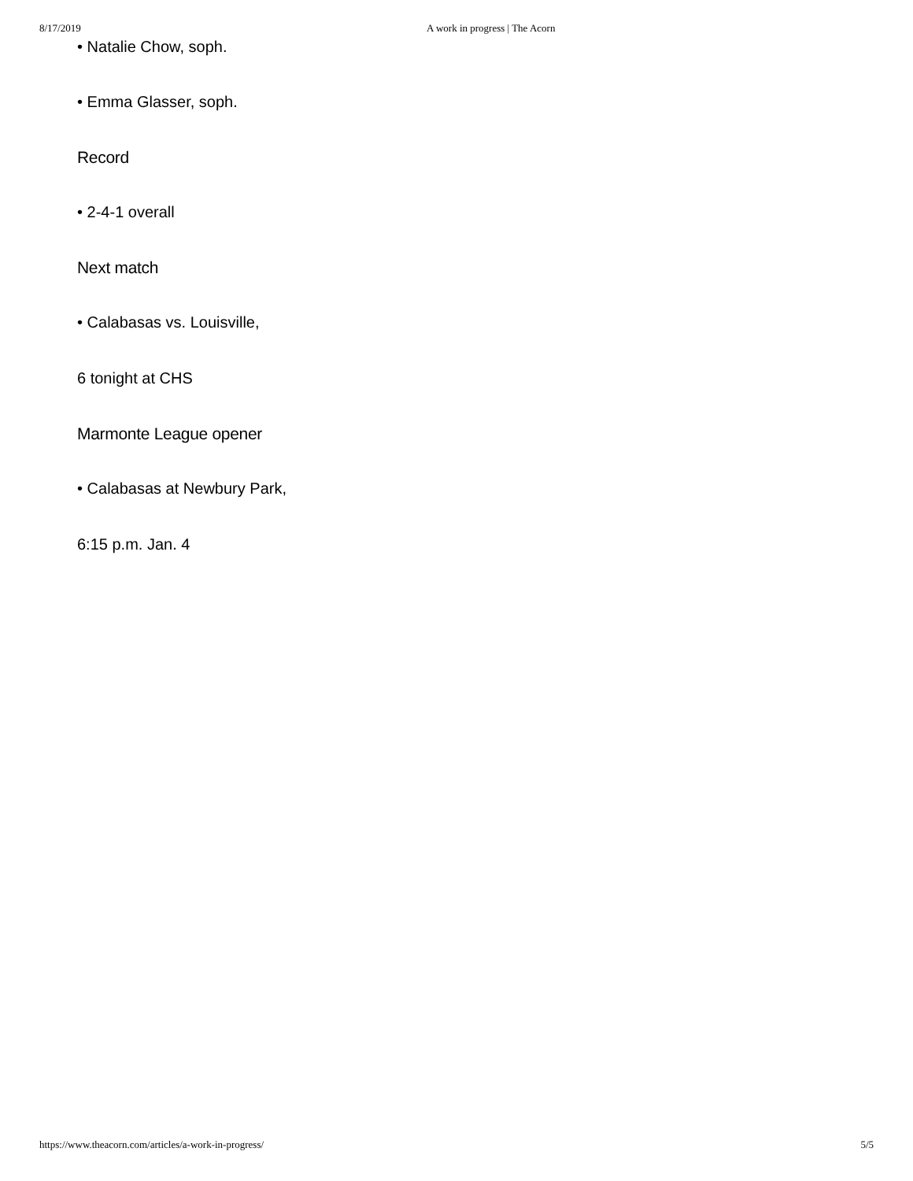8/17/2019 A work in progress | The Acorn
• Natalie Chow, soph.
• Emma Glasser, soph.
Record
• 2-4-1 overall
Next match
• Calabasas vs. Louisville,
6 tonight at CHS
Marmonte League opener
• Calabasas at Newbury Park,
6:15 p.m. Jan. 4
https://www.theacorn.com/articles/a-work-in-progress/ 5/5